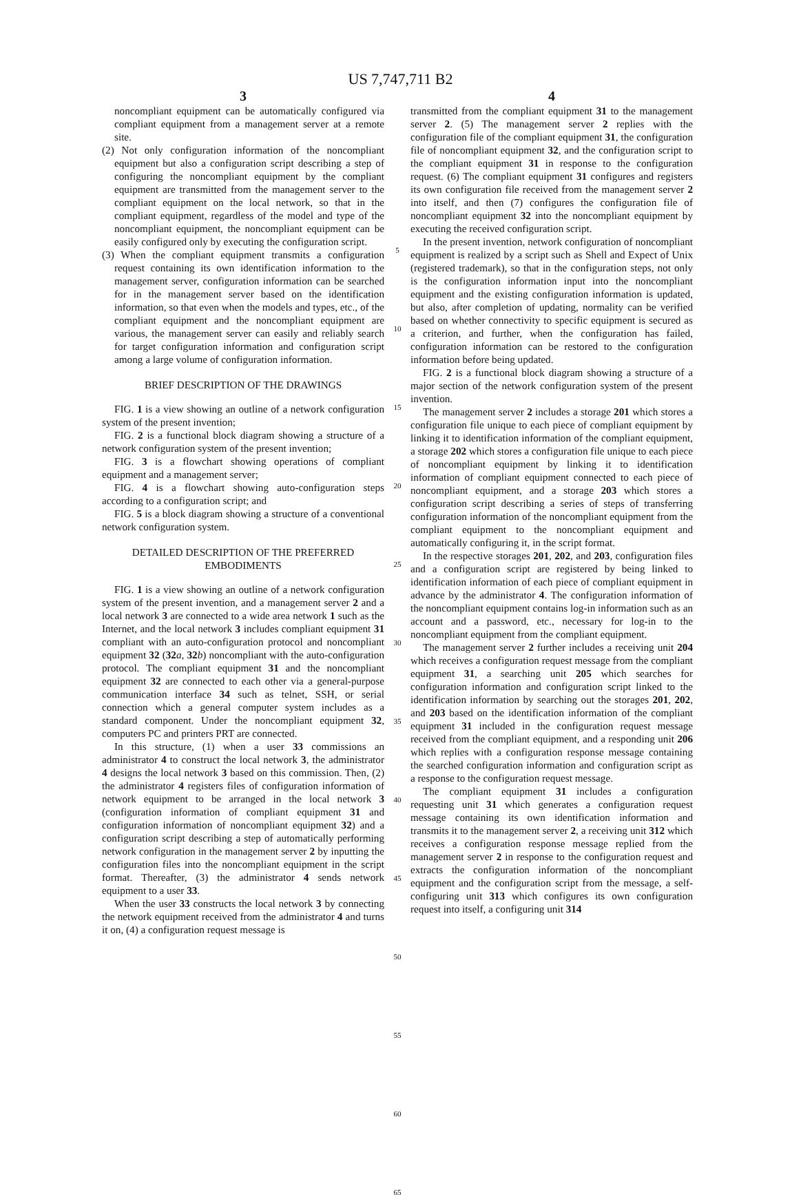US 7,747,711 B2
3
noncompliant equipment can be automatically configured via compliant equipment from a management server at a remote site.
(2) Not only configuration information of the noncompliant equipment but also a configuration script describing a step of configuring the noncompliant equipment by the compliant equipment are transmitted from the management server to the compliant equipment on the local network, so that in the compliant equipment, regardless of the model and type of the noncompliant equipment, the noncompliant equipment can be easily configured only by executing the configuration script.
(3) When the compliant equipment transmits a configuration request containing its own identification information to the management server, configuration information can be searched for in the management server based on the identification information, so that even when the models and types, etc., of the compliant equipment and the noncompliant equipment are various, the management server can easily and reliably search for target configuration information and configuration script among a large volume of configuration information.
BRIEF DESCRIPTION OF THE DRAWINGS
FIG. 1 is a view showing an outline of a network configuration system of the present invention;
FIG. 2 is a functional block diagram showing a structure of a network configuration system of the present invention;
FIG. 3 is a flowchart showing operations of compliant equipment and a management server;
FIG. 4 is a flowchart showing auto-configuration steps according to a configuration script; and
FIG. 5 is a block diagram showing a structure of a conventional network configuration system.
DETAILED DESCRIPTION OF THE PREFERRED EMBODIMENTS
FIG. 1 is a view showing an outline of a network configuration system of the present invention, and a management server 2 and a local network 3 are connected to a wide area network 1 such as the Internet, and the local network 3 includes compliant equipment 31 compliant with an auto-configuration protocol and noncompliant equipment 32 (32 a, 32 b) noncompliant with the auto-configuration protocol. The compliant equipment 31 and the noncompliant equipment 32 are connected to each other via a general-purpose communication interface 34 such as telnet, SSH, or serial connection which a general computer system includes as a standard component. Under the noncompliant equipment 32, computers PC and printers PRT are connected.
In this structure, (1) when a user 33 commissions an administrator 4 to construct the local network 3, the administrator 4 designs the local network 3 based on this commission. Then, (2) the administrator 4 registers files of configuration information of network equipment to be arranged in the local network 3 (configuration information of compliant equipment 31 and configuration information of noncompliant equipment 32) and a configuration script describing a step of automatically performing network configuration in the management server 2 by inputting the configuration files into the noncompliant equipment in the script format. Thereafter, (3) the administrator 4 sends network equipment to a user 33.
When the user 33 constructs the local network 3 by connecting the network equipment received from the administrator 4 and turns it on, (4) a configuration request message is
5
10
15
20
25
30
35
40
45
50
55
60
65
4
transmitted from the compliant equipment 31 to the management server 2. (5) The management server 2 replies with the configuration file of the compliant equipment 31, the configuration file of noncompliant equipment 32, and the configuration script to the compliant equipment 31 in response to the configuration request. (6) The compliant equipment 31 configures and registers its own configuration file received from the management server 2 into itself, and then (7) configures the configuration file of noncompliant equipment 32 into the noncompliant equipment by executing the received configuration script.
In the present invention, network configuration of noncompliant equipment is realized by a script such as Shell and Expect of Unix (registered trademark), so that in the configuration steps, not only is the configuration information input into the noncompliant equipment and the existing configuration information is updated, but also, after completion of updating, normality can be verified based on whether connectivity to specific equipment is secured as a criterion, and further, when the configuration has failed, configuration information can be restored to the configuration information before being updated.
FIG. 2 is a functional block diagram showing a structure of a major section of the network configuration system of the present invention.
The management server 2 includes a storage 201 which stores a configuration file unique to each piece of compliant equipment by linking it to identification information of the compliant equipment, a storage 202 which stores a configuration file unique to each piece of noncompliant equipment by linking it to identification information of compliant equipment connected to each piece of noncompliant equipment, and a storage 203 which stores a configuration script describing a series of steps of transferring configuration information of the noncompliant equipment from the compliant equipment to the noncompliant equipment and automatically configuring it, in the script format.
In the respective storages 201, 202, and 203, configuration files and a configuration script are registered by being linked to identification information of each piece of compliant equipment in advance by the administrator 4. The configuration information of the noncompliant equipment contains log-in information such as an account and a password, etc., necessary for log-in to the noncompliant equipment from the compliant equipment.
The management server 2 further includes a receiving unit 204 which receives a configuration request message from the compliant equipment 31, a searching unit 205 which searches for configuration information and configuration script linked to the identification information by searching out the storages 201, 202, and 203 based on the identification information of the compliant equipment 31 included in the configuration request message received from the compliant equipment, and a responding unit 206 which replies with a configuration response message containing the searched configuration information and configuration script as a response to the configuration request message.
The compliant equipment 31 includes a configuration requesting unit 31 which generates a configuration request message containing its own identification information and transmits it to the management server 2, a receiving unit 312 which receives a configuration response message replied from the management server 2 in response to the configuration request and extracts the configuration information of the noncompliant equipment and the configuration script from the message, a self-configuring unit 313 which configures its own configuration request into itself, a configuring unit 314